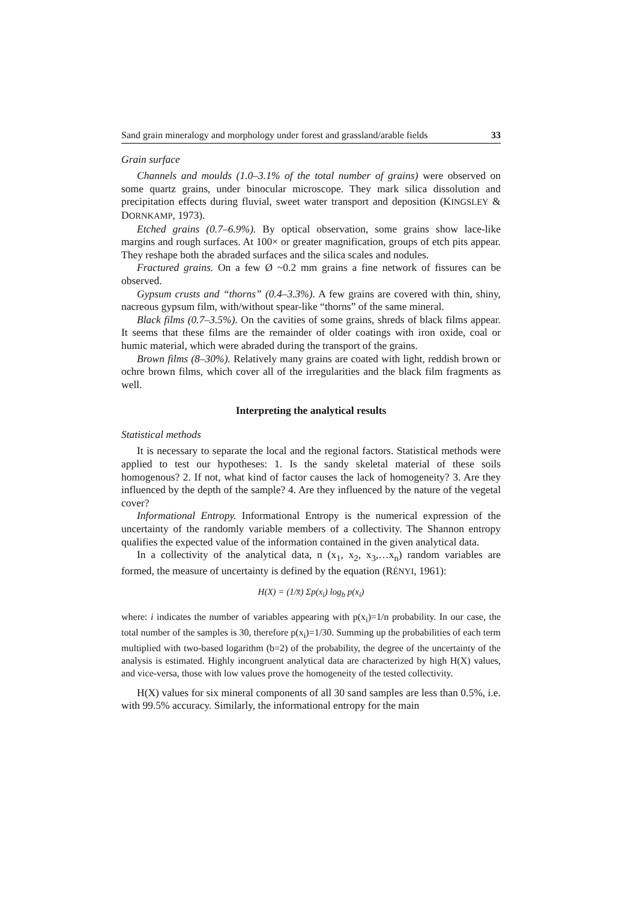Sand grain mineralogy and morphology under forest and grassland/arable fields 33
Grain surface
Channels and moulds (1.0–3.1% of the total number of grains) were observed on some quartz grains, under binocular microscope. They mark silica dissolution and precipitation effects during fluvial, sweet water transport and deposition (KINGSLEY & DORNKAMP, 1973).
Etched grains (0.7–6.9%). By optical observation, some grains show lace-like margins and rough surfaces. At 100× or greater magnification, groups of etch pits appear. They reshape both the abraded surfaces and the silica scales and nodules.
Fractured grains. On a few Ø ~0.2 mm grains a fine network of fissures can be observed.
Gypsum crusts and “thorns” (0.4–3.3%). A few grains are covered with thin, shiny, nacreous gypsum film, with/without spear-like “thorns” of the same mineral.
Black films (0.7–3.5%). On the cavities of some grains, shreds of black films appear. It seems that these films are the remainder of older coatings with iron oxide, coal or humic material, which were abraded during the transport of the grains.
Brown films (8–30%). Relatively many grains are coated with light, reddish brown or ochre brown films, which cover all of the irregularities and the black film fragments as well.
Interpreting the analytical results
Statistical methods
It is necessary to separate the local and the regional factors. Statistical methods were applied to test our hypotheses: 1. Is the sandy skeletal material of these soils homogenous? 2. If not, what kind of factor causes the lack of homogeneity? 3. Are they influenced by the depth of the sample? 4. Are they influenced by the nature of the vegetal cover?
Informational Entropy. Informational Entropy is the numerical expression of the uncertainty of the randomly variable members of a collectivity. The Shannon entropy qualifies the expected value of the information contained in the given analytical data.
In a collectivity of the analytical data, n (x<sub>1</sub>, x<sub>2</sub>, x<sub>3</sub>,…x<sub>n</sub>) random variables are formed, the measure of uncertainty is defined by the equation (RÉNYI, 1961):
H(X) = (1/x̄) Σp(x<sub>i</sub>) log<sub>b</sub> p(x<sub>i</sub>)
where: i indicates the number of variables appearing with p(x<sub>i</sub>)=1/n probability. In our case, the total number of the samples is 30, therefore p(x<sub>i</sub>)=1/30. Summing up the probabilities of each term multiplied with two-based logarithm (b=2) of the probability, the degree of the uncertainty of the analysis is estimated. Highly incongruent analytical data are characterized by high H(X) values, and vice-versa, those with low values prove the homogeneity of the tested collectivity.
H(X) values for six mineral components of all 30 sand samples are less than 0.5%, i.e. with 99.5% accuracy. Similarly, the informational entropy for the main